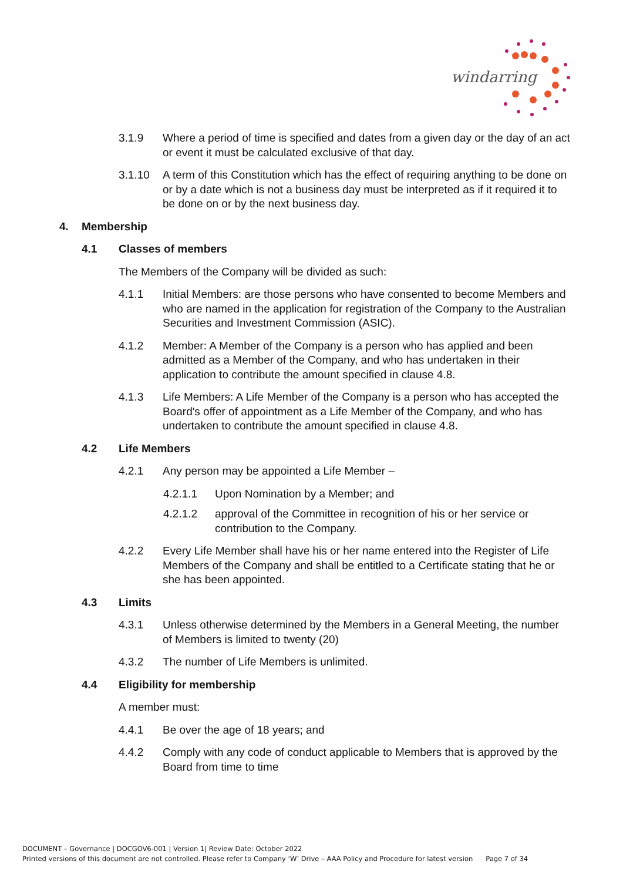windarring
3.1.9 Where a period of time is specified and dates from a given day or the day of an act or event it must be calculated exclusive of that day.
3.1.10 A term of this Constitution which has the effect of requiring anything to be done on or by a date which is not a business day must be interpreted as if it required it to be done on or by the next business day.
4. Membership
4.1 Classes of members
The Members of the Company will be divided as such:
4.1.1 Initial Members: are those persons who have consented to become Members and who are named in the application for registration of the Company to the Australian Securities and Investment Commission (ASIC).
4.1.2 Member: A Member of the Company is a person who has applied and been admitted as a Member of the Company, and who has undertaken in their application to contribute the amount specified in clause 4.8.
4.1.3 Life Members: A Life Member of the Company is a person who has accepted the Board's offer of appointment as a Life Member of the Company, and who has undertaken to contribute the amount specified in clause 4.8.
4.2 Life Members
4.2.1 Any person may be appointed a Life Member –
4.2.1.1 Upon Nomination by a Member; and
4.2.1.2 approval of the Committee in recognition of his or her service or contribution to the Company.
4.2.2 Every Life Member shall have his or her name entered into the Register of Life Members of the Company and shall be entitled to a Certificate stating that he or she has been appointed.
4.3 Limits
4.3.1 Unless otherwise determined by the Members in a General Meeting, the number of Members is limited to twenty (20)
4.3.2 The number of Life Members is unlimited.
4.4 Eligibility for membership
A member must:
4.4.1 Be over the age of 18 years; and
4.4.2 Comply with any code of conduct applicable to Members that is approved by the Board from time to time
DOCUMENT – Governance | DOCGOV6-001 | Version 1| Review Date: October 2022
Printed versions of this document are not controlled. Please refer to Company ‘W’ Drive – AAA Policy and Procedure for latest version Page 7 of 34